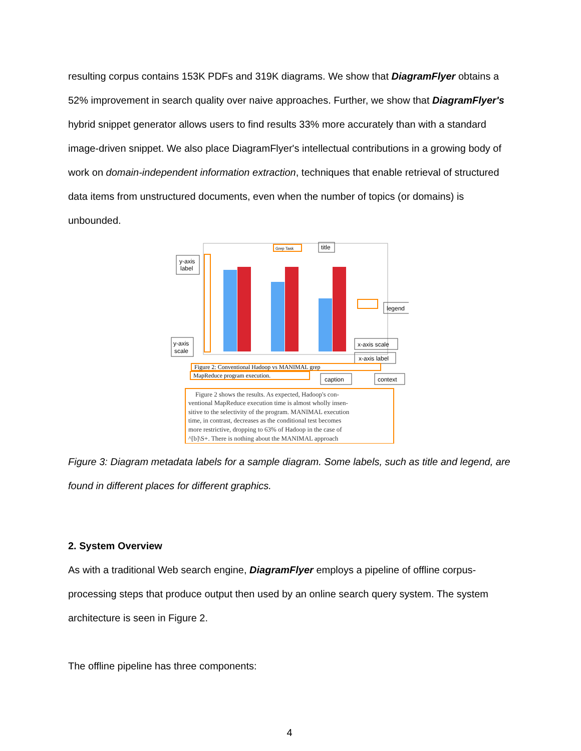resulting corpus contains 153K PDFs and 319K diagrams. We show that DiagramFlyer obtains a 52% improvement in search quality over naive approaches. Further, we show that DiagramFlyer's hybrid snippet generator allows users to find results 33% more accurately than with a standard image-driven snippet. We also place DiagramFlyer's intellectual contributions in a growing body of work on domain-independent information extraction, techniques that enable retrieval of structured data items from unstructured documents, even when the number of topics (or domains) is unbounded.
Grep Task
title
y-axis
label
legend
y-axis
scale
x-axis scale
x-axis label
Figure 2: Conventional Hadoop vs MANIMAL grep
MapReduce program execution.
caption
context
Figure 2 shows the results. As expected, Hadoop's con- ventional MapReduce execution time is almost wholly insen- sitive to the selectivity of the program. MANIMAL execution time, in contrast, decreases as the conditional test becomes more restrictive, dropping to 63% of Hadoop in the case of ^[b]\S+. There is nothing about the MANIMAL approach
Figure 3: Diagram metadata labels for a sample diagram. Some labels, such as title and legend, are found in different places for different graphics.
2. System Overview
As with a traditional Web search engine, DiagramFlyer employs a pipeline of offline corpus-processing steps that produce output then used by an online search query system. The system architecture is seen in Figure 2.
The offline pipeline has three components:
4